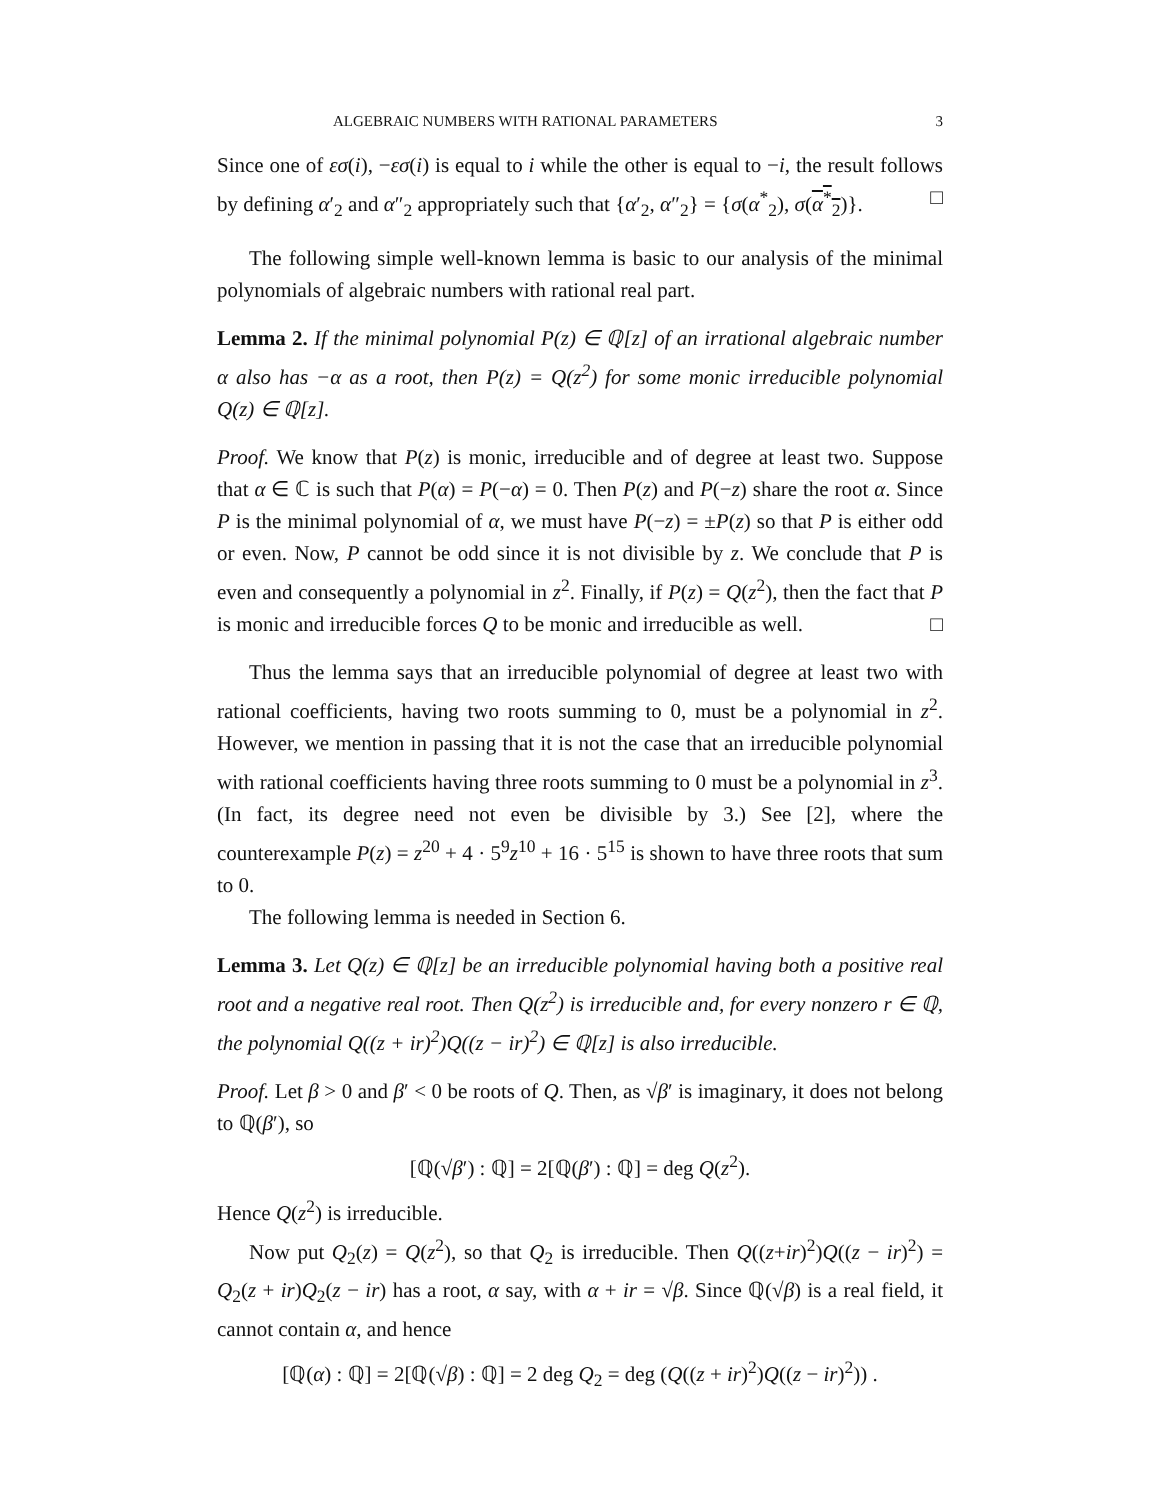ALGEBRAIC NUMBERS WITH RATIONAL PARAMETERS 3
Since one of εσ(i), −εσ(i) is equal to i while the other is equal to −i, the result follows by defining α′<sub>2</sub> and α″<sub>2</sub> appropriately such that {α′<sub>2</sub>, α″<sub>2</sub>} = {σ(α<sup>*</sup><sub>2</sub>), σ(α<sup>*</sup><sub>2</sub>)}. □
The following simple well-known lemma is basic to our analysis of the minimal polynomials of algebraic numbers with rational real part.
Lemma 2. If the minimal polynomial P(z) ∈ ℚ[z] of an irrational algebraic number α also has −α as a root, then P(z) = Q(z<sup>2</sup>) for some monic irreducible polynomial Q(z) ∈ ℚ[z].
Proof. We know that P(z) is monic, irreducible and of degree at least two. Suppose that α ∈ ℂ is such that P(α) = P(−α) = 0. Then P(z) and P(−z) share the root α. Since P is the minimal polynomial of α, we must have P(−z) = ±P(z) so that P is either odd or even. Now, P cannot be odd since it is not divisible by z. We conclude that P is even and consequently a polynomial in z<sup>2</sup>. Finally, if P(z) = Q(z<sup>2</sup>), then the fact that P is monic and irreducible forces Q to be monic and irreducible as well. □
Thus the lemma says that an irreducible polynomial of degree at least two with rational coefficients, having two roots summing to 0, must be a polynomial in z<sup>2</sup>. However, we mention in passing that it is not the case that an irreducible polynomial with rational coefficients having three roots summing to 0 must be a polynomial in z<sup>3</sup>. (In fact, its degree need not even be divisible by 3.) See [2], where the counterexample P(z) = z<sup>20</sup> + 4 · 5<sup>9</sup>z<sup>10</sup> + 16 · 5<sup>15</sup> is shown to have three roots that sum to 0.
The following lemma is needed in Section 6.
Lemma 3. Let Q(z) ∈ ℚ[z] be an irreducible polynomial having both a positive real root and a negative real root. Then Q(z<sup>2</sup>) is irreducible and, for every nonzero r ∈ ℚ, the polynomial Q((z + ir)<sup>2</sup>)Q((z − ir)<sup>2</sup>) ∈ ℚ[z] is also irreducible.
Proof. Let β > 0 and β′ < 0 be roots of Q. Then, as √β′ is imaginary, it does not belong to ℚ(β′), so
[ℚ(√β′) : ℚ] = 2[ℚ(β′) : ℚ] = deg Q(z<sup>2</sup>).
Hence Q(z<sup>2</sup>) is irreducible.
Now put Q<sub>2</sub>(z) = Q(z<sup>2</sup>), so that Q<sub>2</sub> is irreducible. Then Q((z+ir)<sup>2</sup>)Q((z − ir)<sup>2</sup>) = Q<sub>2</sub>(z + ir)Q<sub>2</sub>(z − ir) has a root, α say, with α + ir = √β. Since ℚ(√β) is a real field, it cannot contain α, and hence
[ℚ(α) : ℚ] = 2[ℚ(√β) : ℚ] = 2 deg Q<sub>2</sub> = deg (Q((z + ir)<sup>2</sup>)Q((z − ir)<sup>2</sup>)) .